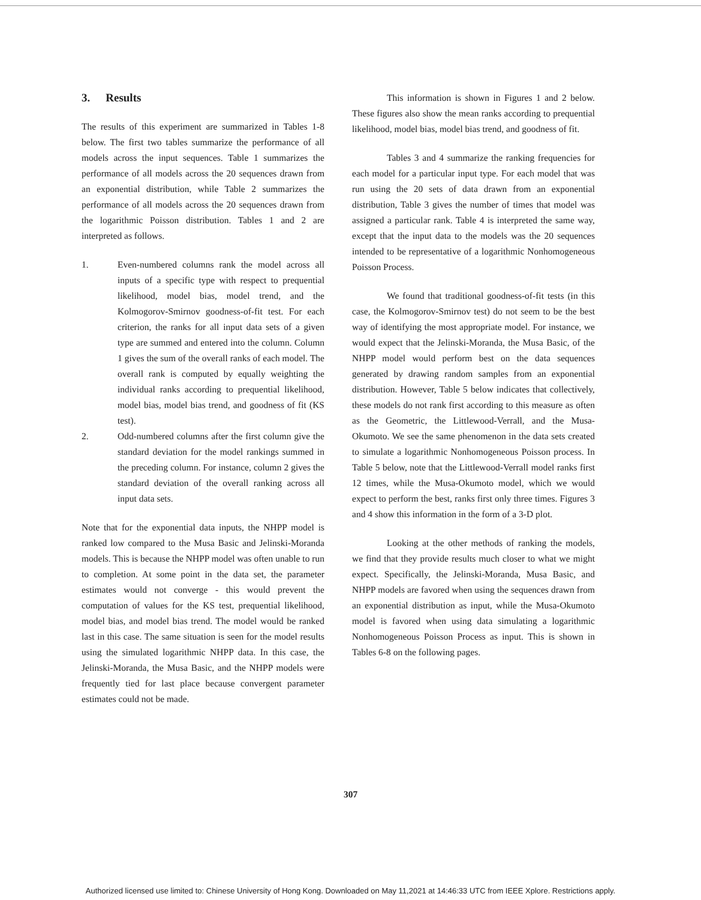3. Results
The results of this experiment are summarized in Tables 1-8 below. The first two tables summarize the performance of all models across the input sequences. Table 1 summarizes the performance of all models across the 20 sequences drawn from an exponential distribution, while Table 2 summarizes the performance of all models across the 20 sequences drawn from the logarithmic Poisson distribution. Tables 1 and 2 are interpreted as follows.
1. Even-numbered columns rank the model across all inputs of a specific type with respect to prequential likelihood, model bias, model trend, and the Kolmogorov-Smirnov goodness-of-fit test. For each criterion, the ranks for all input data sets of a given type are summed and entered into the column. Column 1 gives the sum of the overall ranks of each model. The overall rank is computed by equally weighting the individual ranks according to prequential likelihood, model bias, model bias trend, and goodness of fit (KS test).
2. Odd-numbered columns after the first column give the standard deviation for the model rankings summed in the preceding column. For instance, column 2 gives the standard deviation of the overall ranking across all input data sets.
Note that for the exponential data inputs, the NHPP model is ranked low compared to the Musa Basic and Jelinski-Moranda models. This is because the NHPP model was often unable to run to completion. At some point in the data set, the parameter estimates would not converge - this would prevent the computation of values for the KS test, prequential likelihood, model bias, and model bias trend. The model would be ranked last in this case. The same situation is seen for the model results using the simulated logarithmic NHPP data. In this case, the Jelinski-Moranda, the Musa Basic, and the NHPP models were frequently tied for last place because convergent parameter estimates could not be made.
This information is shown in Figures 1 and 2 below. These figures also show the mean ranks according to prequential likelihood, model bias, model bias trend, and goodness of fit.
Tables 3 and 4 summarize the ranking frequencies for each model for a particular input type. For each model that was run using the 20 sets of data drawn from an exponential distribution, Table 3 gives the number of times that model was assigned a particular rank. Table 4 is interpreted the same way, except that the input data to the models was the 20 sequences intended to be representative of a logarithmic Nonhomogeneous Poisson Process.
We found that traditional goodness-of-fit tests (in this case, the Kolmogorov-Smirnov test) do not seem to be the best way of identifying the most appropriate model. For instance, we would expect that the Jelinski-Moranda, the Musa Basic, of the NHPP model would perform best on the data sequences generated by drawing random samples from an exponential distribution. However, Table 5 below indicates that collectively, these models do not rank first according to this measure as often as the Geometric, the Littlewood-Verrall, and the Musa-Okumoto. We see the same phenomenon in the data sets created to simulate a logarithmic Nonhomogeneous Poisson process. In Table 5 below, note that the Littlewood-Verrall model ranks first 12 times, while the Musa-Okumoto model, which we would expect to perform the best, ranks first only three times. Figures 3 and 4 show this information in the form of a 3-D plot.
Looking at the other methods of ranking the models, we find that they provide results much closer to what we might expect. Specifically, the Jelinski-Moranda, Musa Basic, and NHPP models are favored when using the sequences drawn from an exponential distribution as input, while the Musa-Okumoto model is favored when using data simulating a logarithmic Nonhomogeneous Poisson Process as input. This is shown in Tables 6-8 on the following pages.
307
Authorized licensed use limited to: Chinese University of Hong Kong. Downloaded on May 11,2021 at 14:46:33 UTC from IEEE Xplore. Restrictions apply.